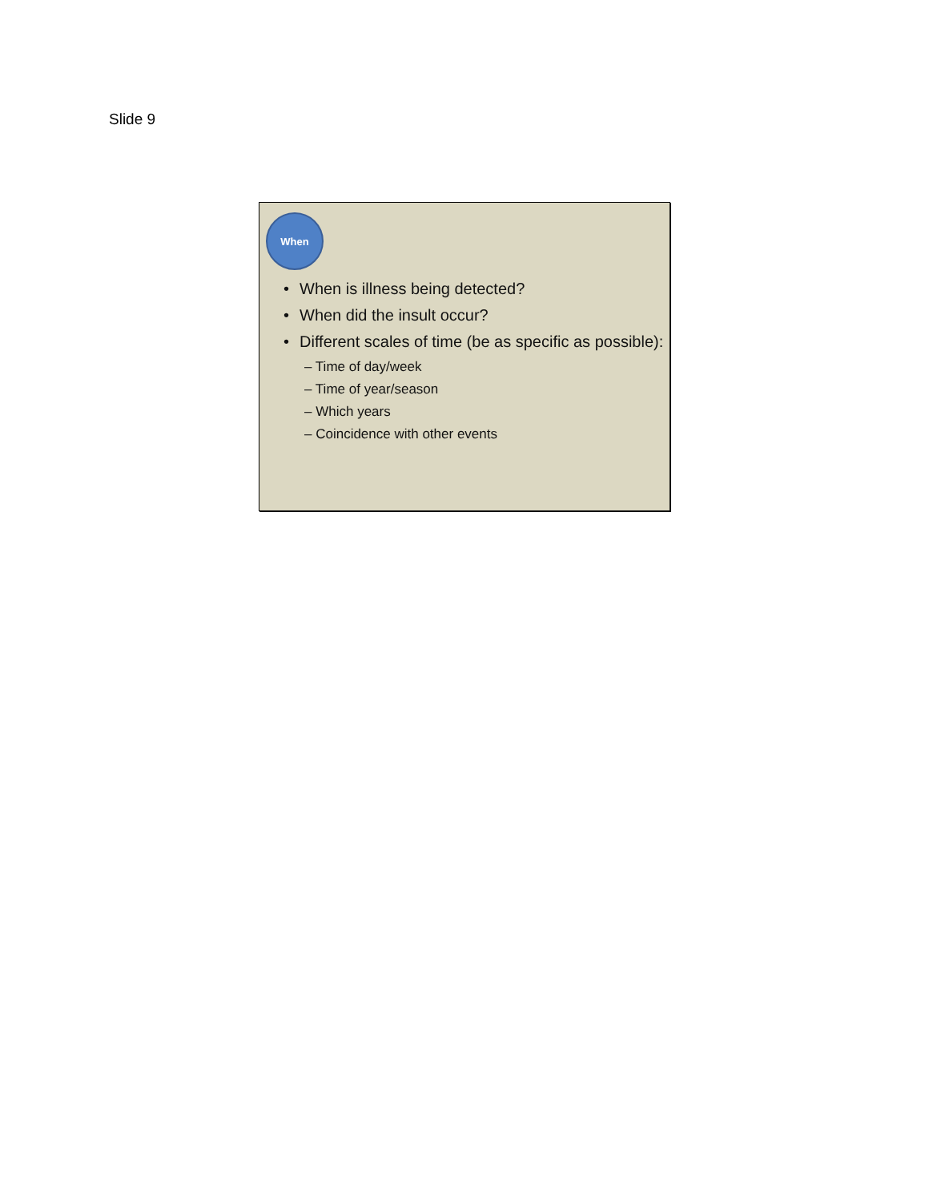Slide 9
When
• When is illness being detected?
• When did the insult occur?
• Different scales of time (be as specific as possible):
– Time of day/week
– Time of year/season
– Which years
– Coincidence with other events